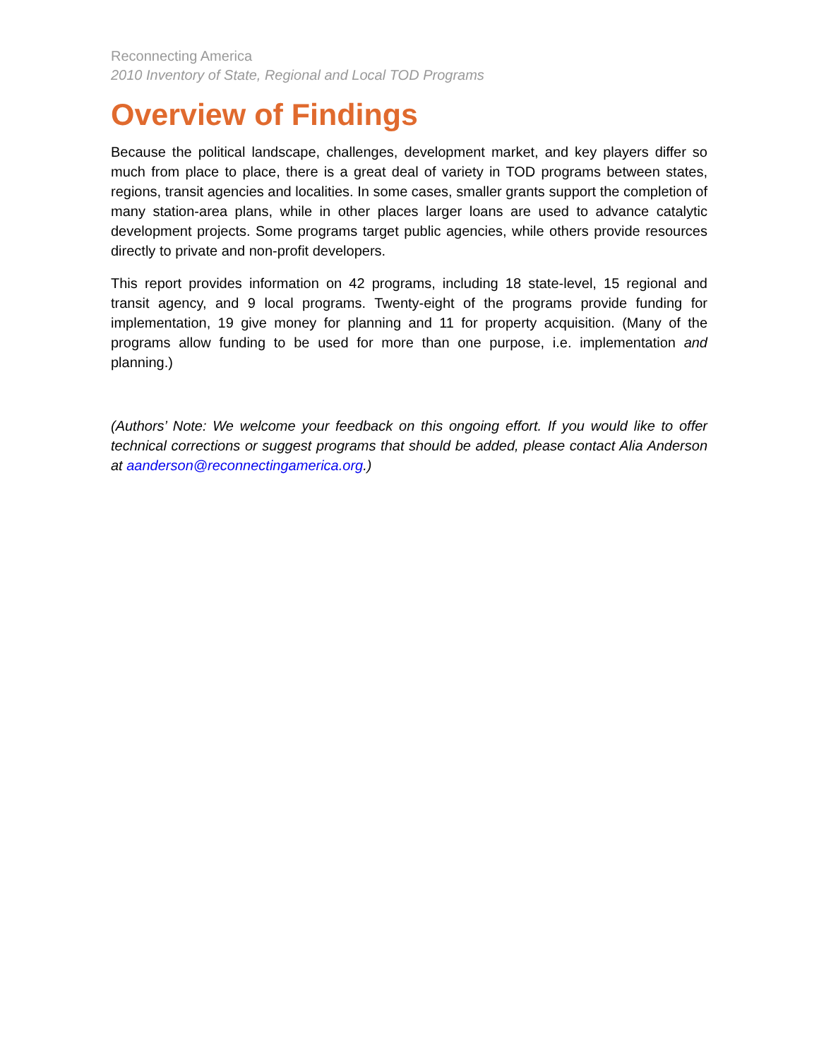Reconnecting America
2010 Inventory of State, Regional and Local TOD Programs
Overview of Findings
Because the political landscape, challenges, development market, and key players differ so much from place to place, there is a great deal of variety in TOD programs between states, regions, transit agencies and localities. In some cases, smaller grants support the completion of many station-area plans, while in other places larger loans are used to advance catalytic development projects. Some programs target public agencies, while others provide resources directly to private and non-profit developers.
This report provides information on 42 programs, including 18 state-level, 15 regional and transit agency, and 9 local programs. Twenty-eight of the programs provide funding for implementation, 19 give money for planning and 11 for property acquisition. (Many of the programs allow funding to be used for more than one purpose, i.e. implementation and planning.)
(Authors’ Note: We welcome your feedback on this ongoing effort. If you would like to offer technical corrections or suggest programs that should be added, please contact Alia Anderson at aanderson@reconnectingamerica.org.)